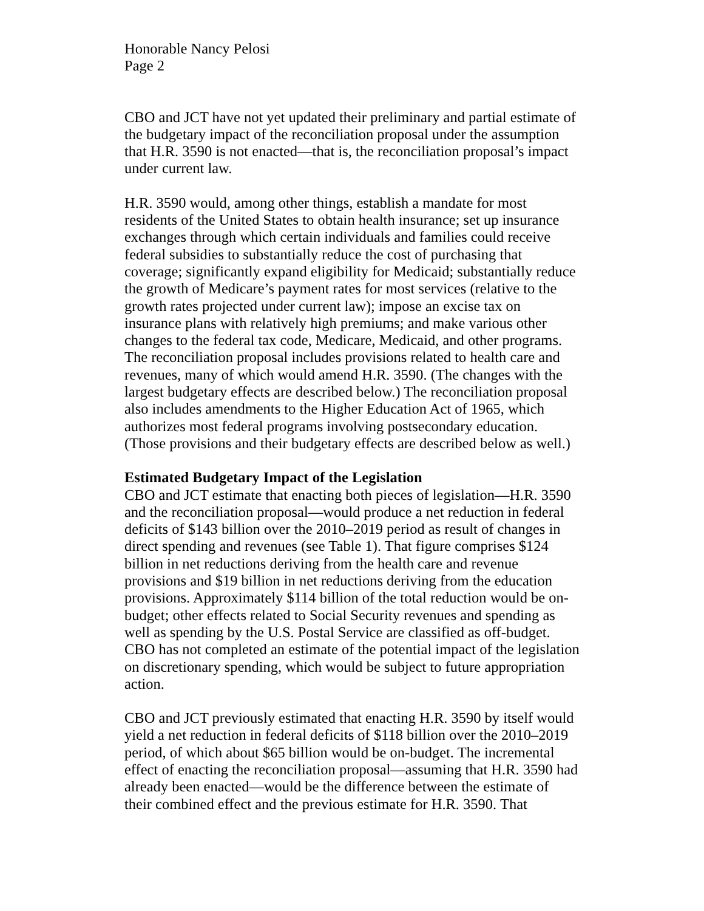Honorable Nancy Pelosi
Page 2
CBO and JCT have not yet updated their preliminary and partial estimate of the budgetary impact of the reconciliation proposal under the assumption that H.R. 3590 is not enacted—that is, the reconciliation proposal’s impact under current law.
H.R. 3590 would, among other things, establish a mandate for most residents of the United States to obtain health insurance; set up insurance exchanges through which certain individuals and families could receive federal subsidies to substantially reduce the cost of purchasing that coverage; significantly expand eligibility for Medicaid; substantially reduce the growth of Medicare’s payment rates for most services (relative to the growth rates projected under current law); impose an excise tax on insurance plans with relatively high premiums; and make various other changes to the federal tax code, Medicare, Medicaid, and other programs. The reconciliation proposal includes provisions related to health care and revenues, many of which would amend H.R. 3590. (The changes with the largest budgetary effects are described below.) The reconciliation proposal also includes amendments to the Higher Education Act of 1965, which authorizes most federal programs involving postsecondary education. (Those provisions and their budgetary effects are described below as well.)
Estimated Budgetary Impact of the Legislation
CBO and JCT estimate that enacting both pieces of legislation—H.R. 3590 and the reconciliation proposal—would produce a net reduction in federal deficits of $143 billion over the 2010–2019 period as result of changes in direct spending and revenues (see Table 1). That figure comprises $124 billion in net reductions deriving from the health care and revenue provisions and $19 billion in net reductions deriving from the education provisions. Approximately $114 billion of the total reduction would be on-budget; other effects related to Social Security revenues and spending as well as spending by the U.S. Postal Service are classified as off-budget. CBO has not completed an estimate of the potential impact of the legislation on discretionary spending, which would be subject to future appropriation action.
CBO and JCT previously estimated that enacting H.R. 3590 by itself would yield a net reduction in federal deficits of $118 billion over the 2010–2019 period, of which about $65 billion would be on-budget. The incremental effect of enacting the reconciliation proposal—assuming that H.R. 3590 had already been enacted—would be the difference between the estimate of their combined effect and the previous estimate for H.R. 3590. That